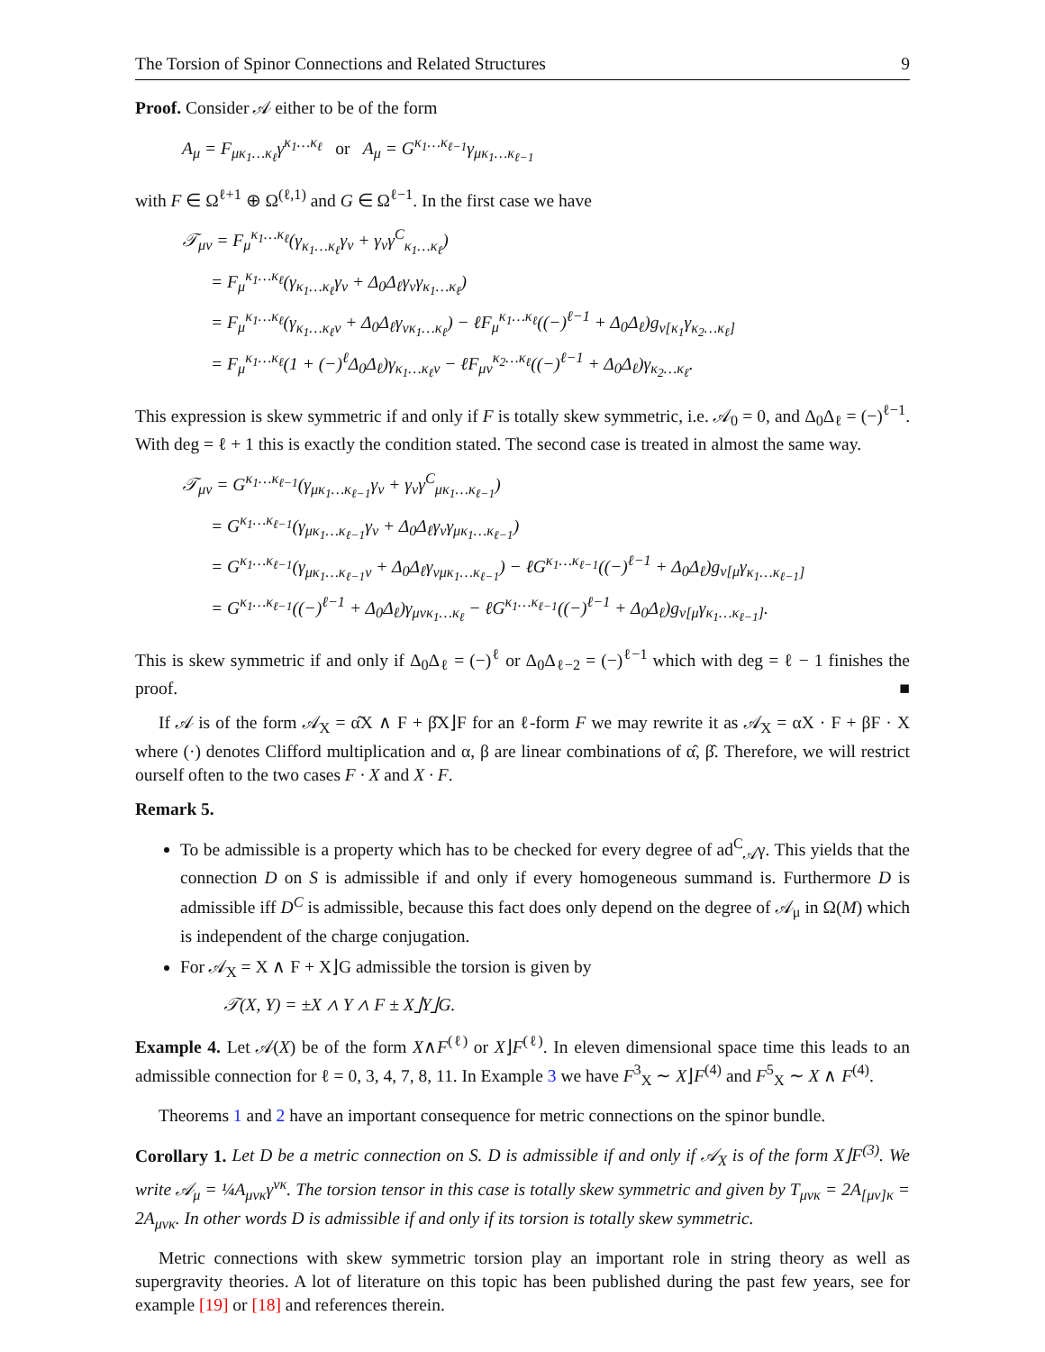The Torsion of Spinor Connections and Related Structures 9
Proof. Consider 𝒜 either to be of the form
A<sub>μ</sub> = F<sub>μκ<sub>1</sub>…κ<sub>ℓ</sub></sub>γ<sup>κ<sub>1</sub>…κ<sub>ℓ</sub></sup> or A<sub>μ</sub> = G<sup>κ<sub>1</sub>…κ<sub>ℓ−1</sub></sup>γ<sub>μκ<sub>1</sub>…κ<sub>ℓ−1</sub></sub>
with F ∈ Ω<sup>ℓ+1</sup> ⊕ Ω<sup>(ℓ,1)</sup> and G ∈ Ω<sup>ℓ−1</sup>. In the first case we have
𝒯<sub>μν</sub> = F<sub>μ</sub><sup>κ<sub>1</sub>…κ<sub>ℓ</sub></sup>(γ<sub>κ<sub>1</sub>…κ<sub>ℓ</sub></sub>γ<sub>ν</sub> + γ<sub>ν</sub>γ<sup>C</sup><sub>κ<sub>1</sub>…κ<sub>ℓ</sub></sub>)
= F<sub>μ</sub><sup>κ<sub>1</sub>…κ<sub>ℓ</sub></sup>(γ<sub>κ<sub>1</sub>…κ<sub>ℓ</sub></sub>γ<sub>ν</sub> + Δ<sub>0</sub>Δ<sub>ℓ</sub>γ<sub>ν</sub>γ<sub>κ<sub>1</sub>…κ<sub>ℓ</sub></sub>)
= F<sub>μ</sub><sup>κ<sub>1</sub>…κ<sub>ℓ</sub></sup>(γ<sub>κ<sub>1</sub>…κ<sub>ℓ</sub>ν</sub> + Δ<sub>0</sub>Δ<sub>ℓ</sub>γ<sub>νκ<sub>1</sub>…κ<sub>ℓ</sub></sub>) − ℓF<sub>μ</sub><sup>κ<sub>1</sub>…κ<sub>ℓ</sub></sup>((−)<sup>ℓ−1</sup> + Δ<sub>0</sub>Δ<sub>ℓ</sub>)g<sub>ν[κ<sub>1</sub></sub>γ<sub>κ<sub>2</sub>…κ<sub>ℓ</sub>]</sub>
= F<sub>μ</sub><sup>κ<sub>1</sub>…κ<sub>ℓ</sub></sup>(1 + (−)<sup>ℓ</sup>Δ<sub>0</sub>Δ<sub>ℓ</sub>)γ<sub>κ<sub>1</sub>…κ<sub>ℓ</sub>ν</sub> − ℓF<sub>μν</sub><sup>κ<sub>2</sub>…κ<sub>ℓ</sub></sup>((−)<sup>ℓ−1</sup> + Δ<sub>0</sub>Δ<sub>ℓ</sub>)γ<sub>κ<sub>2</sub>…κ<sub>ℓ</sub></sub>.
This expression is skew symmetric if and only if F is totally skew symmetric, i.e. 𝒜<sub>0</sub> = 0, and Δ<sub>0</sub>Δ<sub>ℓ</sub> = (−)<sup>ℓ−1</sup>. With deg = ℓ + 1 this is exactly the condition stated. The second case is treated in almost the same way.
𝒯<sub>μν</sub> = G<sup>κ<sub>1</sub>…κ<sub>ℓ−1</sub></sup>(γ<sub>μκ<sub>1</sub>…κ<sub>ℓ−1</sub></sub>γ<sub>ν</sub> + γ<sub>ν</sub>γ<sup>C</sup><sub>μκ<sub>1</sub>…κ<sub>ℓ−1</sub></sub>)
= G<sup>κ<sub>1</sub>…κ<sub>ℓ−1</sub></sup>(γ<sub>μκ<sub>1</sub>…κ<sub>ℓ−1</sub></sub>γ<sub>ν</sub> + Δ<sub>0</sub>Δ<sub>ℓ</sub>γ<sub>ν</sub>γ<sub>μκ<sub>1</sub>…κ<sub>ℓ−1</sub></sub>)
= G<sup>κ<sub>1</sub>…κ<sub>ℓ−1</sub></sup>(γ<sub>μκ<sub>1</sub>…κ<sub>ℓ−1</sub>ν</sub> + Δ<sub>0</sub>Δ<sub>ℓ</sub>γ<sub>νμκ<sub>1</sub>…κ<sub>ℓ−1</sub></sub>) − ℓG<sup>κ<sub>1</sub>…κ<sub>ℓ−1</sub></sup>((−)<sup>ℓ−1</sup> + Δ<sub>0</sub>Δ<sub>ℓ</sub>)g<sub>ν[μ</sub>γ<sub>κ<sub>1</sub>…κ<sub>ℓ−1</sub>]</sub>
= G<sup>κ<sub>1</sub>…κ<sub>ℓ−1</sub></sup>((−)<sup>ℓ−1</sup> + Δ<sub>0</sub>Δ<sub>ℓ</sub>)γ<sub>μνκ<sub>1</sub>…κ<sub>ℓ</sub></sub> − ℓG<sup>κ<sub>1</sub>…κ<sub>ℓ−1</sub></sup>((−)<sup>ℓ−1</sup> + Δ<sub>0</sub>Δ<sub>ℓ</sub>)g<sub>ν[μ</sub>γ<sub>κ<sub>1</sub>…κ<sub>ℓ−1</sub>]</sub>.
This is skew symmetric if and only if Δ<sub>0</sub>Δ<sub>ℓ</sub> = (−)<sup>ℓ</sup> or Δ<sub>0</sub>Δ<sub>ℓ−2</sub> = (−)<sup>ℓ−1</sup> which with deg = ℓ − 1 finishes the proof. ■
If 𝒜 is of the form 𝒜<sub>X</sub> = α̂X ∧ F + β̂X⌋F for an ℓ-form F we may rewrite it as 𝒜<sub>X</sub> = αX · F + βF · X where (·) denotes Clifford multiplication and α, β are linear combinations of α̂, β̂. Therefore, we will restrict ourself often to the two cases F · X and X · F.
Remark 5.
To be admissible is a property which has to be checked for every degree of ad<sup>C</sup><sub>𝒜</sub>γ. This yields that the connection D on S is admissible if and only if every homogeneous summand is. Furthermore D is admissible iff D<sup>C</sup> is admissible, because this fact does only depend on the degree of 𝒜<sub>μ</sub> in Ω(M) which is independent of the charge conjugation.
For 𝒜<sub>X</sub> = X ∧ F + X⌋G admissible the torsion is given by
𝒯(X, Y) = ±X ∧ Y ∧ F ± X⌋Y⌋G.
Example 4. Let 𝒜(X) be of the form X∧F<sup>(ℓ)</sup> or X⌋F<sup>(ℓ)</sup>. In eleven dimensional space time this leads to an admissible connection for ℓ = 0, 3, 4, 7, 8, 11. In Example 3 we have F<sup>3</sup><sub>X</sub> ∼ X⌋F<sup>(4)</sup> and F<sup>5</sup><sub>X</sub> ∼ X ∧ F<sup>(4)</sup>.
Theorems 1 and 2 have an important consequence for metric connections on the spinor bundle.
Corollary 1. Let D be a metric connection on S. D is admissible if and only if 𝒜<sub>X</sub> is of the form X⌋F<sup>(3)</sup>. We write 𝒜<sub>μ</sub> = ¼A<sub>μνκ</sub>γ<sup>νκ</sup>. The torsion tensor in this case is totally skew symmetric and given by T<sub>μνκ</sub> = 2A<sub>[μν]κ</sub> = 2A<sub>μνκ</sub>. In other words D is admissible if and only if its torsion is totally skew symmetric.
Metric connections with skew symmetric torsion play an important role in string theory as well as supergravity theories. A lot of literature on this topic has been published during the past few years, see for example [19] or [18] and references therein.